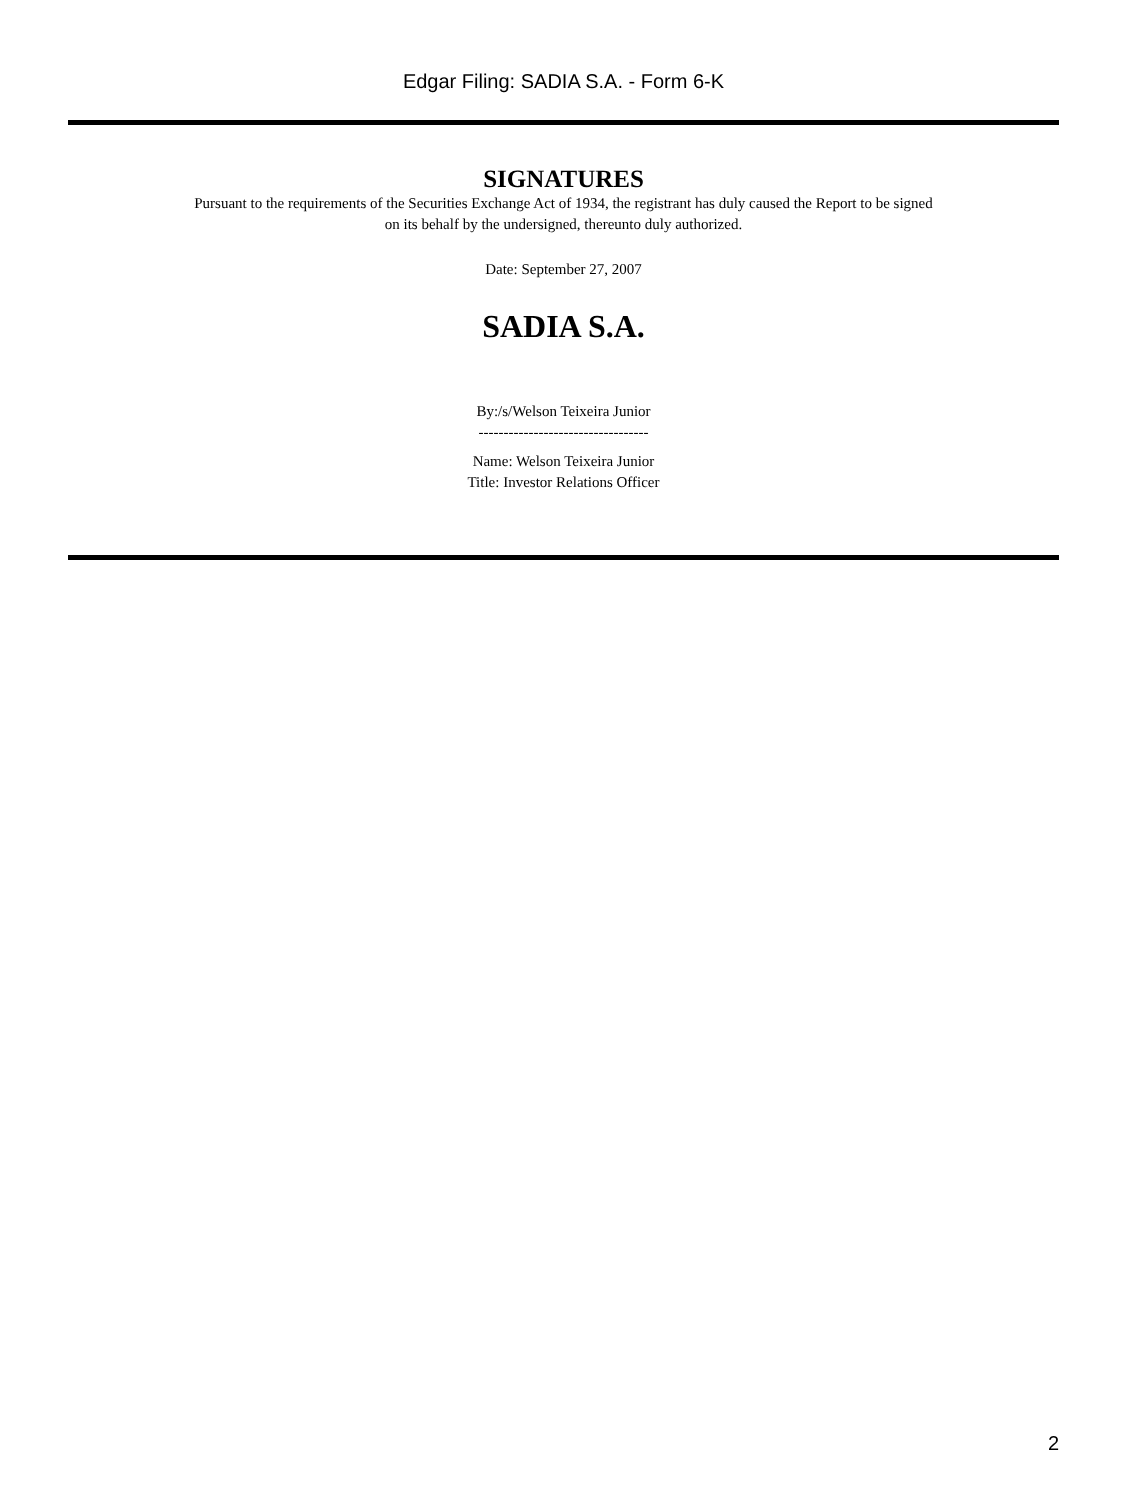Edgar Filing: SADIA S.A. - Form 6-K
SIGNATURES
Pursuant to the requirements of the Securities Exchange Act of 1934, the registrant has duly caused the Report to be signed
on its behalf by the undersigned, thereunto duly authorized.
Date: September 27, 2007
SADIA S.A.
By:/s/Welson Teixeira Junior
----------------------------------
Name: Welson Teixeira Junior
Title: Investor Relations Officer
2